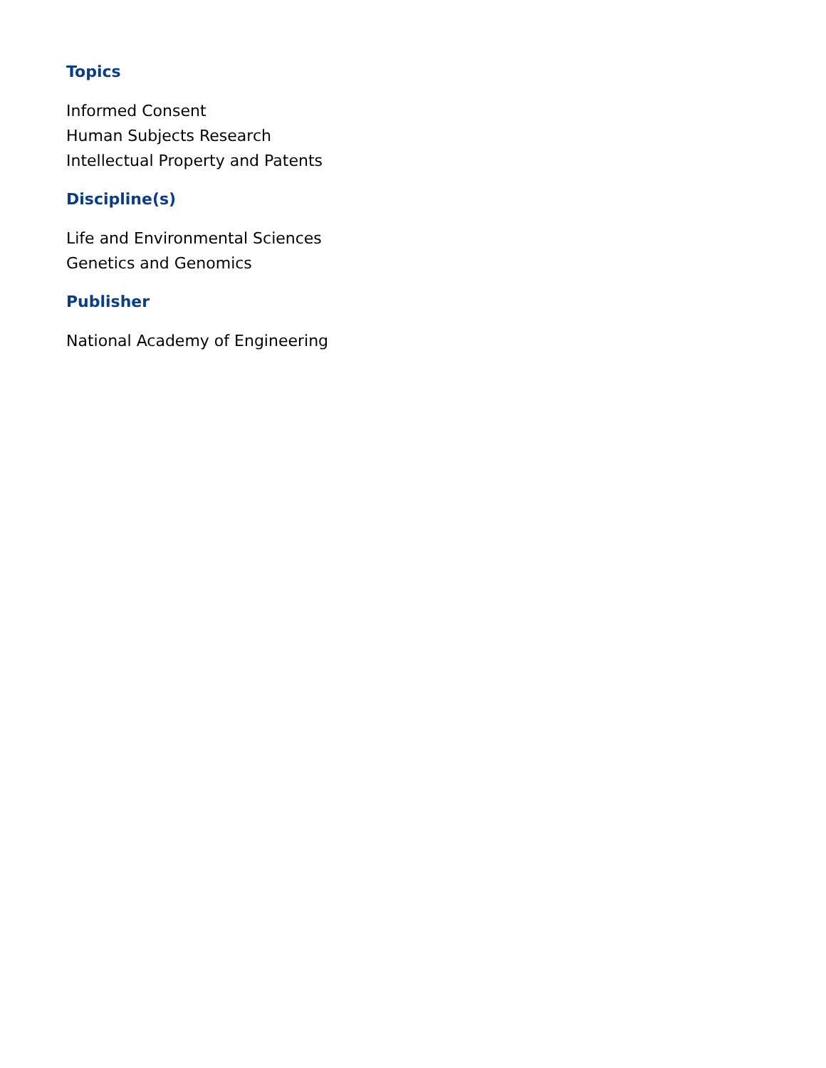Topics
Informed Consent
Human Subjects Research
Intellectual Property and Patents
Discipline(s)
Life and Environmental Sciences
Genetics and Genomics
Publisher
National Academy of Engineering